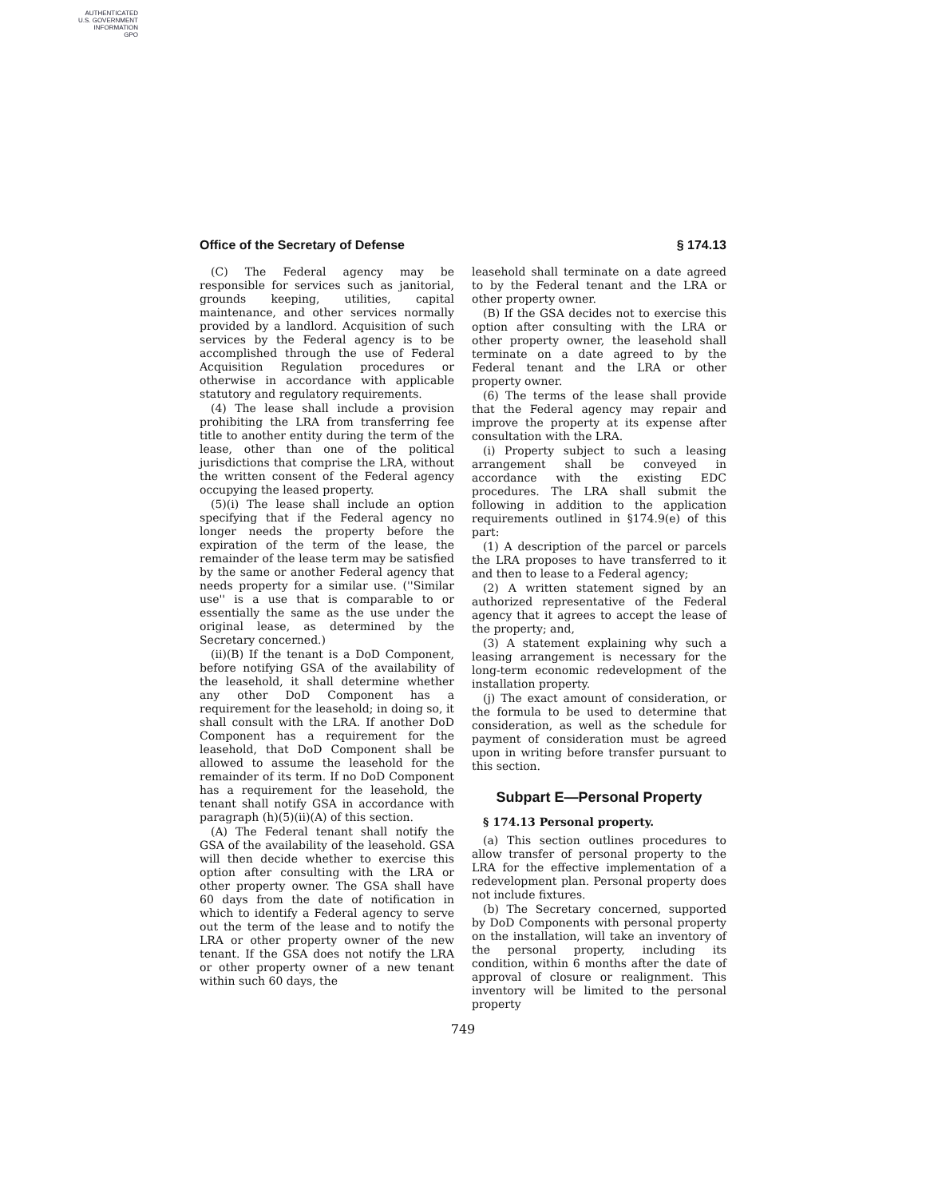AUTHENTICATED
U.S. GOVERNMENT
INFORMATION
GPO
Office of the Secretary of Defense § 174.13
(C) The Federal agency may be responsible for services such as janitorial, grounds keeping, utilities, capital maintenance, and other services normally provided by a landlord. Acquisition of such services by the Federal agency is to be accomplished through the use of Federal Acquisition Regulation procedures or otherwise in accordance with applicable statutory and regulatory requirements.
(4) The lease shall include a provision prohibiting the LRA from transferring fee title to another entity during the term of the lease, other than one of the political jurisdictions that comprise the LRA, without the written consent of the Federal agency occupying the leased property.
(5)(i) The lease shall include an option specifying that if the Federal agency no longer needs the property before the expiration of the term of the lease, the remainder of the lease term may be satisfied by the same or another Federal agency that needs property for a similar use. (''Similar use'' is a use that is comparable to or essentially the same as the use under the original lease, as determined by the Secretary concerned.)
(ii)(B) If the tenant is a DoD Component, before notifying GSA of the availability of the leasehold, it shall determine whether any other DoD Component has a requirement for the leasehold; in doing so, it shall consult with the LRA. If another DoD Component has a requirement for the leasehold, that DoD Component shall be allowed to assume the leasehold for the remainder of its term. If no DoD Component has a requirement for the leasehold, the tenant shall notify GSA in accordance with paragraph (h)(5)(ii)(A) of this section.
(A) The Federal tenant shall notify the GSA of the availability of the leasehold. GSA will then decide whether to exercise this option after consulting with the LRA or other property owner. The GSA shall have 60 days from the date of notification in which to identify a Federal agency to serve out the term of the lease and to notify the LRA or other property owner of the new tenant. If the GSA does not notify the LRA or other property owner of a new tenant within such 60 days, the
leasehold shall terminate on a date agreed to by the Federal tenant and the LRA or other property owner.
(B) If the GSA decides not to exercise this option after consulting with the LRA or other property owner, the leasehold shall terminate on a date agreed to by the Federal tenant and the LRA or other property owner.
(6) The terms of the lease shall provide that the Federal agency may repair and improve the property at its expense after consultation with the LRA.
(i) Property subject to such a leasing arrangement shall be conveyed in accordance with the existing EDC procedures. The LRA shall submit the following in addition to the application requirements outlined in §174.9(e) of this part:
(1) A description of the parcel or parcels the LRA proposes to have transferred to it and then to lease to a Federal agency;
(2) A written statement signed by an authorized representative of the Federal agency that it agrees to accept the lease of the property; and,
(3) A statement explaining why such a leasing arrangement is necessary for the long-term economic redevelopment of the installation property.
(j) The exact amount of consideration, or the formula to be used to determine that consideration, as well as the schedule for payment of consideration must be agreed upon in writing before transfer pursuant to this section.
Subpart E—Personal Property
§ 174.13 Personal property.
(a) This section outlines procedures to allow transfer of personal property to the LRA for the effective implementation of a redevelopment plan. Personal property does not include fixtures.
(b) The Secretary concerned, supported by DoD Components with personal property on the installation, will take an inventory of the personal property, including its condition, within 6 months after the date of approval of closure or realignment. This inventory will be limited to the personal property
749